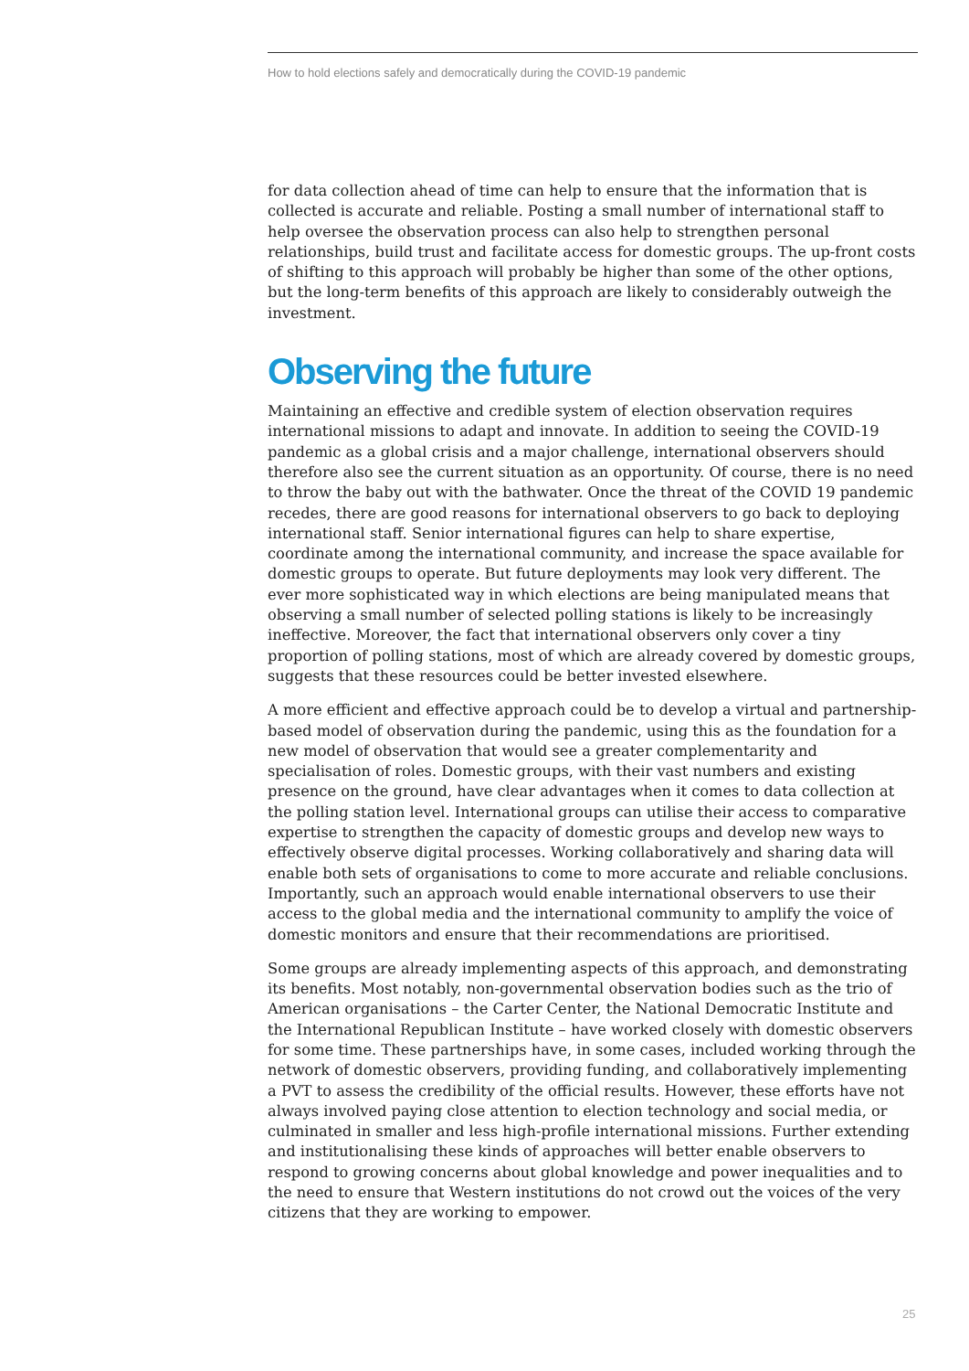How to hold elections safely and democratically during the COVID-19 pandemic
for data collection ahead of time can help to ensure that the information that is collected is accurate and reliable. Posting a small number of international staff to help oversee the observation process can also help to strengthen personal relationships, build trust and facilitate access for domestic groups. The up-front costs of shifting to this approach will probably be higher than some of the other options, but the long-term benefits of this approach are likely to considerably outweigh the investment.
Observing the future
Maintaining an effective and credible system of election observation requires international missions to adapt and innovate. In addition to seeing the COVID-19 pandemic as a global crisis and a major challenge, international observers should therefore also see the current situation as an opportunity. Of course, there is no need to throw the baby out with the bathwater. Once the threat of the COVID 19 pandemic recedes, there are good reasons for international observers to go back to deploying international staff. Senior international figures can help to share expertise, coordinate among the international community, and increase the space available for domestic groups to operate. But future deployments may look very different. The ever more sophisticated way in which elections are being manipulated means that observing a small number of selected polling stations is likely to be increasingly ineffective. Moreover, the fact that international observers only cover a tiny proportion of polling stations, most of which are already covered by domestic groups, suggests that these resources could be better invested elsewhere.
A more efficient and effective approach could be to develop a virtual and partnership-based model of observation during the pandemic, using this as the foundation for a new model of observation that would see a greater complementarity and specialisation of roles. Domestic groups, with their vast numbers and existing presence on the ground, have clear advantages when it comes to data collection at the polling station level. International groups can utilise their access to comparative expertise to strengthen the capacity of domestic groups and develop new ways to effectively observe digital processes. Working collaboratively and sharing data will enable both sets of organisations to come to more accurate and reliable conclusions. Importantly, such an approach would enable international observers to use their access to the global media and the international community to amplify the voice of domestic monitors and ensure that their recommendations are prioritised.
Some groups are already implementing aspects of this approach, and demonstrating its benefits. Most notably, non-governmental observation bodies such as the trio of American organisations – the Carter Center, the National Democratic Institute and the International Republican Institute – have worked closely with domestic observers for some time. These partnerships have, in some cases, included working through the network of domestic observers, providing funding, and collaboratively implementing a PVT to assess the credibility of the official results. However, these efforts have not always involved paying close attention to election technology and social media, or culminated in smaller and less high-profile international missions. Further extending and institutionalising these kinds of approaches will better enable observers to respond to growing concerns about global knowledge and power inequalities and to the need to ensure that Western institutions do not crowd out the voices of the very citizens that they are working to empower.
25